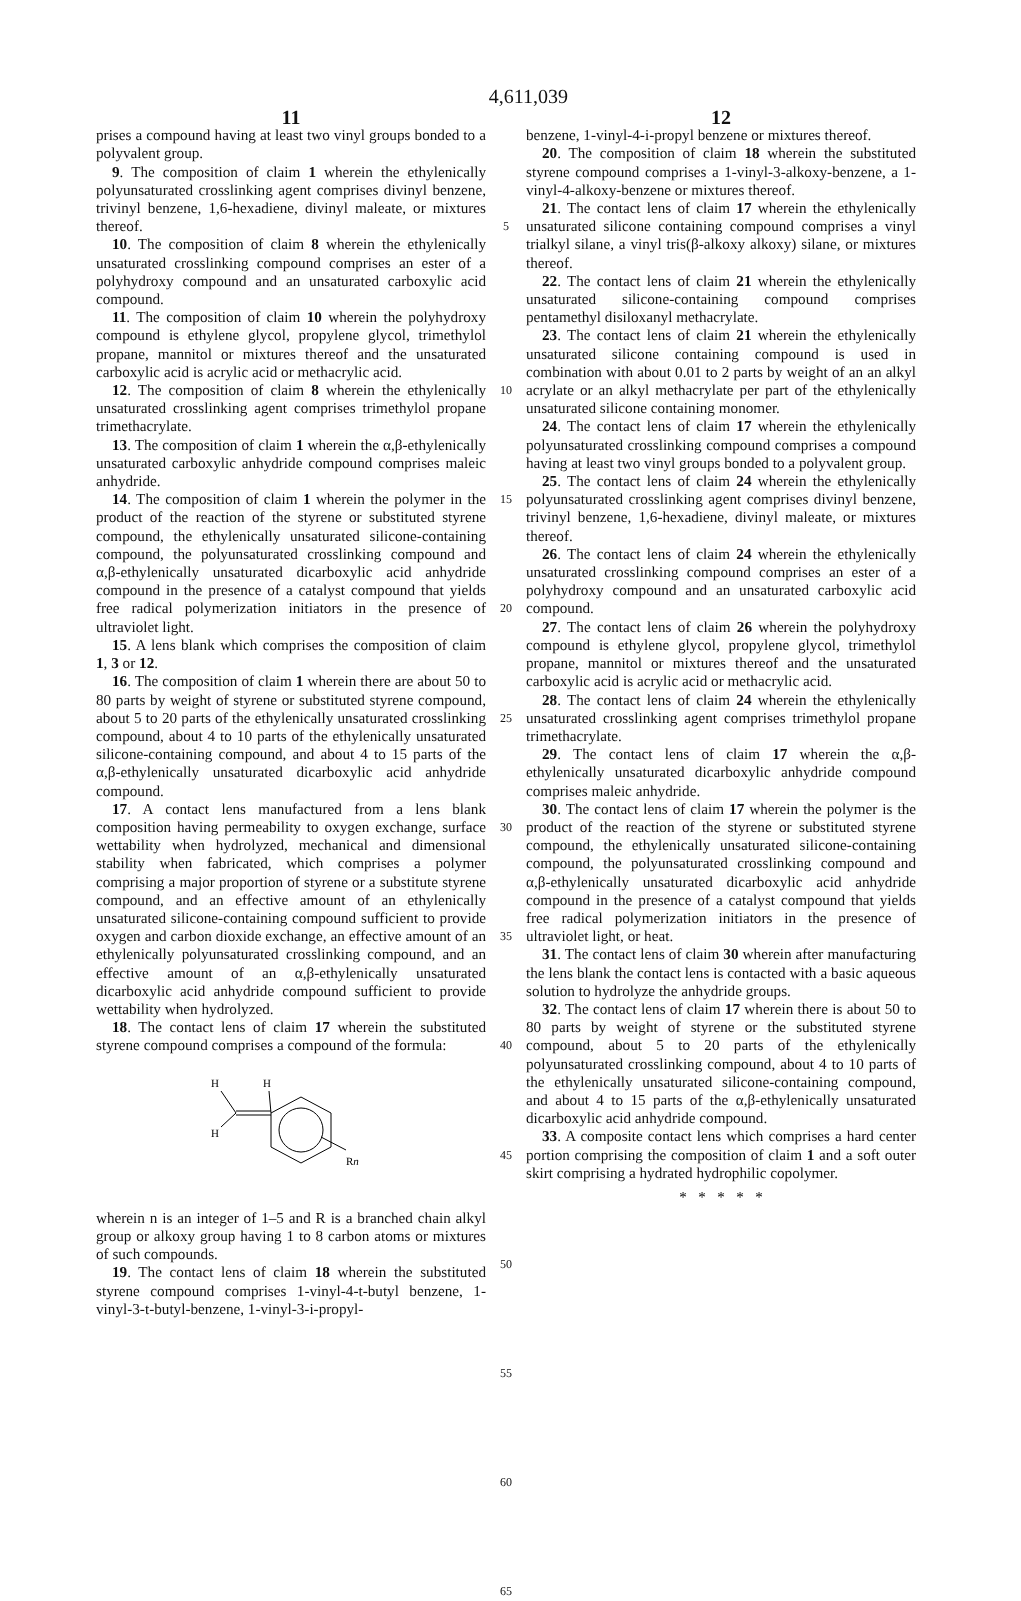4,611,039
11
prises a compound having at least two vinyl groups bonded to a polyvalent group.
9. The composition of claim 1 wherein the ethylenically polyunsaturated crosslinking agent comprises divinyl benzene, trivinyl benzene, 1,6-hexadiene, divinyl maleate, or mixtures thereof.
10. The composition of claim 8 wherein the ethylenically unsaturated crosslinking compound comprises an ester of a polyhydroxy compound and an unsaturated carboxylic acid compound.
11. The composition of claim 10 wherein the polyhydroxy compound is ethylene glycol, propylene glycol, trimethylol propane, mannitol or mixtures thereof and the unsaturated carboxylic acid is acrylic acid or methacrylic acid.
12. The composition of claim 8 wherein the ethylenically unsaturated crosslinking agent comprises trimethylol propane trimethacrylate.
13. The composition of claim 1 wherein the α,β-ethylenically unsaturated carboxylic anhydride compound comprises maleic anhydride.
14. The composition of claim 1 wherein the polymer in the product of the reaction of the styrene or substituted styrene compound, the ethylenically unsaturated silicone-containing compound, the polyunsaturated crosslinking compound and α,β-ethylenically unsaturated dicarboxylic acid anhydride compound in the presence of a catalyst compound that yields free radical polymerization initiators in the presence of ultraviolet light.
15. A lens blank which comprises the composition of claim 1, 3 or 12.
16. The composition of claim 1 wherein there are about 50 to 80 parts by weight of styrene or substituted styrene compound, about 5 to 20 parts of the ethylenically unsaturated crosslinking compound, about 4 to 10 parts of the ethylenically unsaturated silicone-containing compound, and about 4 to 15 parts of the α,β-ethylenically unsaturated dicarboxylic acid anhydride compound.
17. A contact lens manufactured from a lens blank composition having permeability to oxygen exchange, surface wettability when hydrolyzed, mechanical and dimensional stability when fabricated, which comprises a polymer comprising a major proportion of styrene or a substitute styrene compound, and an effective amount of an ethylenically unsaturated silicone-containing compound sufficient to provide oxygen and carbon dioxide exchange, an effective amount of an ethylenically polyunsaturated crosslinking compound, and an effective amount of an α,β-ethylenically unsaturated dicarboxylic acid anhydride compound sufficient to provide wettability when hydrolyzed.
18. The contact lens of claim 17 wherein the substituted styrene compound comprises a compound of the formula:
H
H
H
Rn
wherein n is an integer of 1–5 and R is a branched chain alkyl group or alkoxy group having 1 to 8 carbon atoms or mixtures of such compounds.
19. The contact lens of claim 18 wherein the substituted styrene compound comprises 1-vinyl-4-t-butyl benzene, 1-vinyl-3-t-butyl-benzene, 1-vinyl-3-i-propyl-
5
10
15
20
25
30
35
40
45
50
55
60
65
12
benzene, 1-vinyl-4-i-propyl benzene or mixtures thereof.
20. The composition of claim 18 wherein the substituted styrene compound comprises a 1-vinyl-3-alkoxy-benzene, a 1-vinyl-4-alkoxy-benzene or mixtures thereof.
21. The contact lens of claim 17 wherein the ethylenically unsaturated silicone containing compound comprises a vinyl trialkyl silane, a vinyl tris(β-alkoxy alkoxy) silane, or mixtures thereof.
22. The contact lens of claim 21 wherein the ethylenically unsaturated silicone-containing compound comprises pentamethyl disiloxanyl methacrylate.
23. The contact lens of claim 21 wherein the ethylenically unsaturated silicone containing compound is used in combination with about 0.01 to 2 parts by weight of an an alkyl acrylate or an alkyl methacrylate per part of the ethylenically unsaturated silicone containing monomer.
24. The contact lens of claim 17 wherein the ethylenically polyunsaturated crosslinking compound comprises a compound having at least two vinyl groups bonded to a polyvalent group.
25. The contact lens of claim 24 wherein the ethylenically polyunsaturated crosslinking agent comprises divinyl benzene, trivinyl benzene, 1,6-hexadiene, divinyl maleate, or mixtures thereof.
26. The contact lens of claim 24 wherein the ethylenically unsaturated crosslinking compound comprises an ester of a polyhydroxy compound and an unsaturated carboxylic acid compound.
27. The contact lens of claim 26 wherein the polyhydroxy compound is ethylene glycol, propylene glycol, trimethylol propane, mannitol or mixtures thereof and the unsaturated carboxylic acid is acrylic acid or methacrylic acid.
28. The contact lens of claim 24 wherein the ethylenically unsaturated crosslinking agent comprises trimethylol propane trimethacrylate.
29. The contact lens of claim 17 wherein the α,β-ethylenically unsaturated dicarboxylic anhydride compound comprises maleic anhydride.
30. The contact lens of claim 17 wherein the polymer is the product of the reaction of the styrene or substituted styrene compound, the ethylenically unsaturated silicone-containing compound, the polyunsaturated crosslinking compound and α,β-ethylenically unsaturated dicarboxylic acid anhydride compound in the presence of a catalyst compound that yields free radical polymerization initiators in the presence of ultraviolet light, or heat.
31. The contact lens of claim 30 wherein after manufacturing the lens blank the contact lens is contacted with a basic aqueous solution to hydrolyze the anhydride groups.
32. The contact lens of claim 17 wherein there is about 50 to 80 parts by weight of styrene or the substituted styrene compound, about 5 to 20 parts of the ethylenically polyunsaturated crosslinking compound, about 4 to 10 parts of the ethylenically unsaturated silicone-containing compound, and about 4 to 15 parts of the α,β-ethylenically unsaturated dicarboxylic acid anhydride compound.
33. A composite contact lens which comprises a hard center portion comprising the composition of claim 1 and a soft outer skirt comprising a hydrated hydrophilic copolymer.
* * * * *